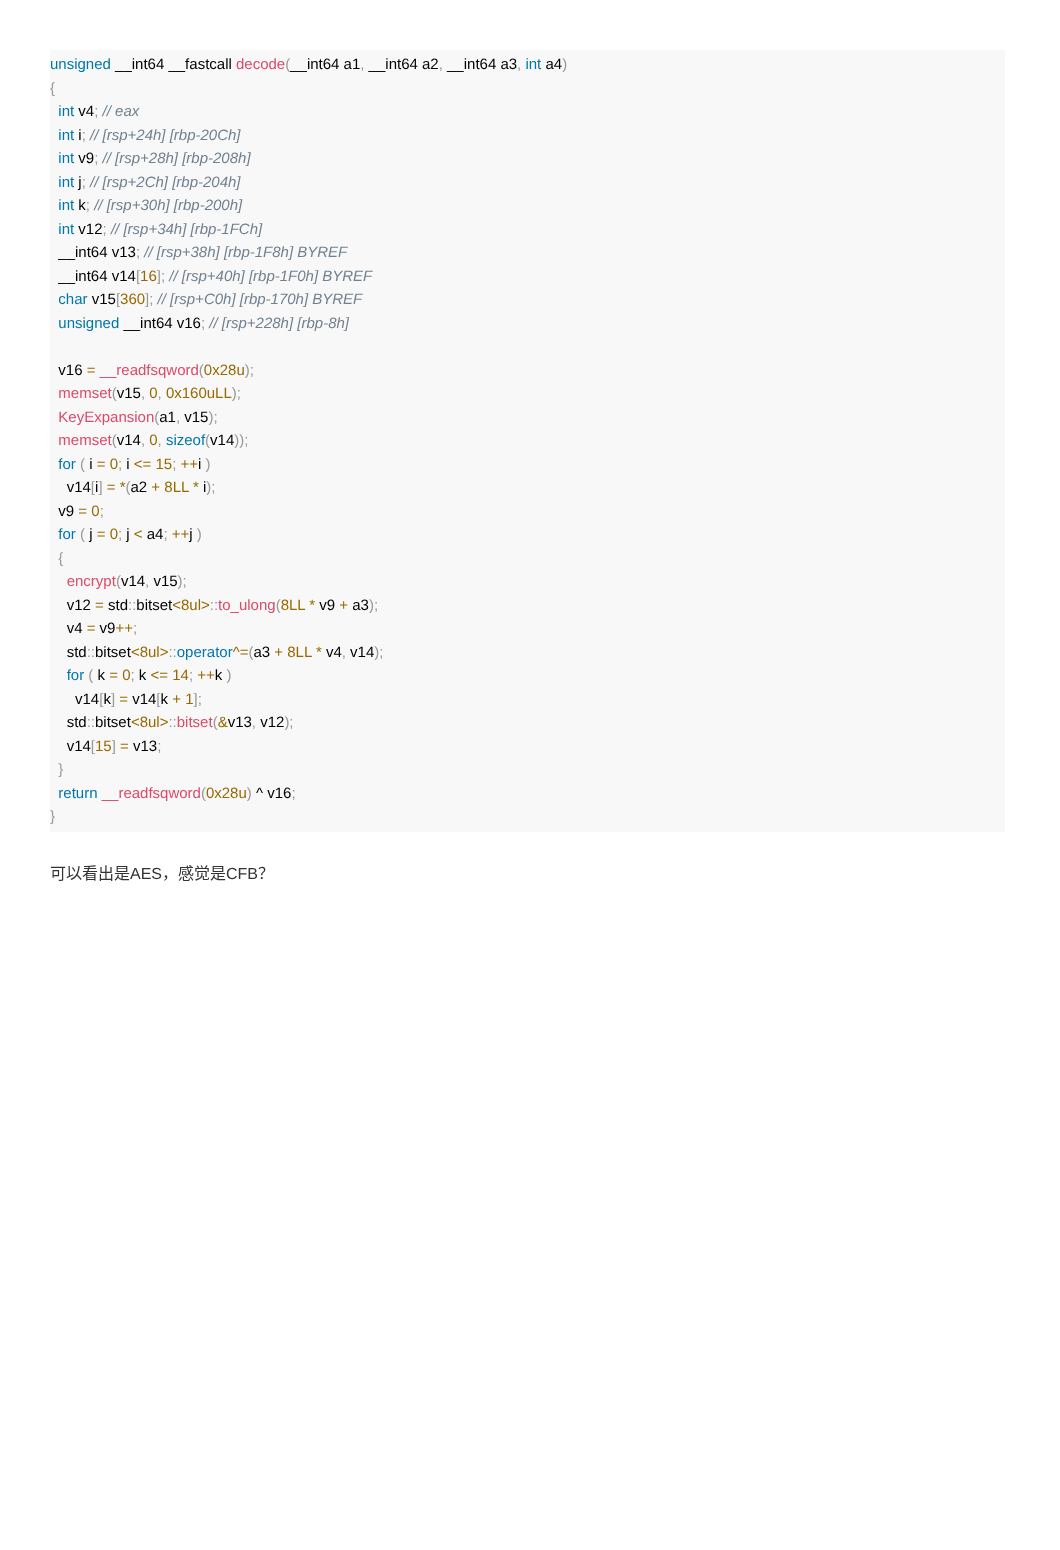unsigned __int64 __fastcall decode(__int64 a1, __int64 a2, __int64 a3, int a4)
{
  int v4; // eax
  int i; // [rsp+24h] [rbp-20Ch]
  int v9; // [rsp+28h] [rbp-208h]
  int j; // [rsp+2Ch] [rbp-204h]
  int k; // [rsp+30h] [rbp-200h]
  int v12; // [rsp+34h] [rbp-1FCh]
  __int64 v13; // [rsp+38h] [rbp-1F8h] BYREF
  __int64 v14[16]; // [rsp+40h] [rbp-1F0h] BYREF
  char v15[360]; // [rsp+C0h] [rbp-170h] BYREF
  unsigned __int64 v16; // [rsp+228h] [rbp-8h]

  v16 = __readfsqword(0x28u);
  memset(v15, 0, 0x160uLL);
  KeyExpansion(a1, v15);
  memset(v14, 0, sizeof(v14));
  for ( i = 0; i <= 15; ++i )
    v14[i] = *(a2 + 8LL * i);
  v9 = 0;
  for ( j = 0; j < a4; ++j )
  {
    encrypt(v14, v15);
    v12 = std:: bitset<8ul>:: to_ulong(8LL * v9 + a3);
    v4 = v9++;
    std:: bitset<8ul>:: operator^=(a3 + 8LL * v4, v14);
    for ( k = 0; k <= 14; ++k )
      v14[k] = v14[k + 1];
    std:: bitset<8ul>:: bitset(&v13, v12);
    v14[15] = v13;
  }
  return __readfsqword(0x28u) ^ v16;
}
可以看出是AES，感觉是CFB？